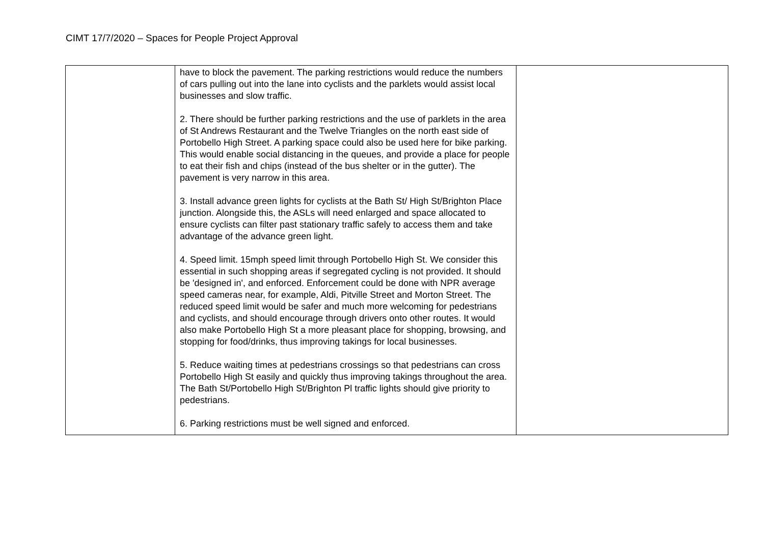CIMT 17/7/2020 – Spaces for People Project Approval
| | have to block the pavement. The parking restrictions would reduce the numbers of cars pulling out into the lane into cyclists and the parklets would assist local businesses and slow traffic. 2. There should be further parking restrictions and the use of parklets in the area of St Andrews Restaurant and the Twelve Triangles on the north east side of Portobello High Street. A parking space could also be used here for bike parking. This would enable social distancing in the queues, and provide a place for people to eat their fish and chips (instead of the bus shelter or in the gutter). The pavement is very narrow in this area. 3. Install advance green lights for cyclists at the Bath St/ High St/Brighton Place junction. Alongside this, the ASLs will need enlarged and space allocated to ensure cyclists can filter past stationary traffic safely to access them and take advantage of the advance green light. 4. Speed limit. 15mph speed limit through Portobello High St. We consider this essential in such shopping areas if segregated cycling is not provided. It should be 'designed in', and enforced. Enforcement could be done with NPR average speed cameras near, for example, Aldi, Pitville Street and Morton Street. The reduced speed limit would be safer and much more welcoming for pedestrians and cyclists, and should encourage through drivers onto other routes. It would also make Portobello High St a more pleasant place for shopping, browsing, and stopping for food/drinks, thus improving takings for local businesses. 5. Reduce waiting times at pedestrians crossings so that pedestrians can cross Portobello High St easily and quickly thus improving takings throughout the area. The Bath St/Portobello High St/Brighton Pl traffic lights should give priority to pedestrians. 6. Parking restrictions must be well signed and enforced. | |